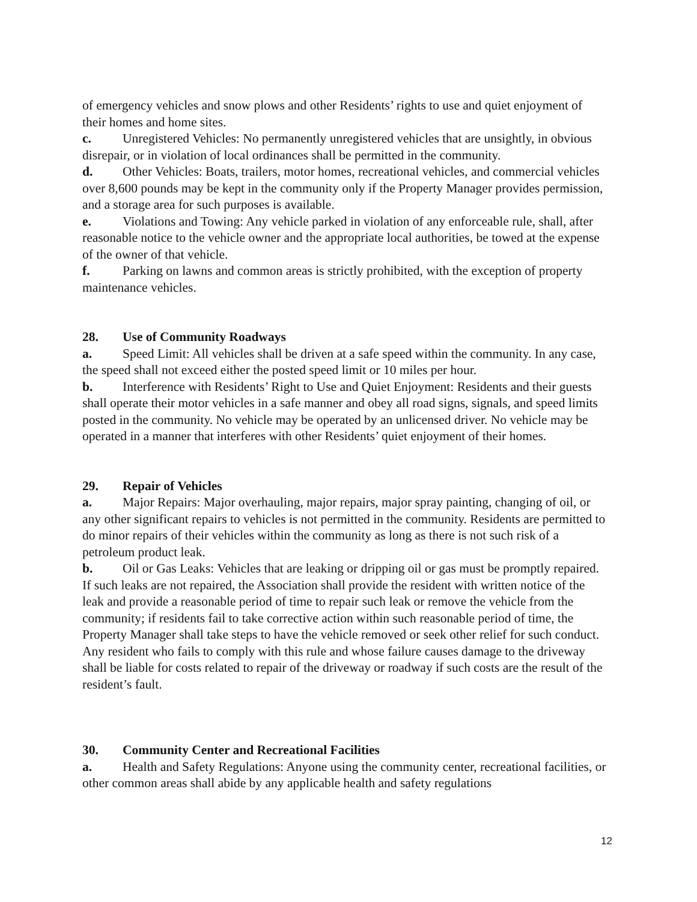of emergency vehicles and snow plows and other Residents’ rights to use and quiet enjoyment of their homes and home sites.
c. Unregistered Vehicles: No permanently unregistered vehicles that are unsightly, in obvious disrepair, or in violation of local ordinances shall be permitted in the community.
d. Other Vehicles: Boats, trailers, motor homes, recreational vehicles, and commercial vehicles over 8,600 pounds may be kept in the community only if the Property Manager provides permission, and a storage area for such purposes is available.
e. Violations and Towing: Any vehicle parked in violation of any enforceable rule, shall, after reasonable notice to the vehicle owner and the appropriate local authorities, be towed at the expense of the owner of that vehicle.
f. Parking on lawns and common areas is strictly prohibited, with the exception of property maintenance vehicles.
28. Use of Community Roadways
a. Speed Limit: All vehicles shall be driven at a safe speed within the community. In any case, the speed shall not exceed either the posted speed limit or 10 miles per hour.
b. Interference with Residents’ Right to Use and Quiet Enjoyment: Residents and their guests shall operate their motor vehicles in a safe manner and obey all road signs, signals, and speed limits posted in the community. No vehicle may be operated by an unlicensed driver. No vehicle may be operated in a manner that interferes with other Residents’ quiet enjoyment of their homes.
29. Repair of Vehicles
a. Major Repairs: Major overhauling, major repairs, major spray painting, changing of oil, or any other significant repairs to vehicles is not permitted in the community. Residents are permitted to do minor repairs of their vehicles within the community as long as there is not such risk of a petroleum product leak.
b. Oil or Gas Leaks: Vehicles that are leaking or dripping oil or gas must be promptly repaired. If such leaks are not repaired, the Association shall provide the resident with written notice of the leak and provide a reasonable period of time to repair such leak or remove the vehicle from the community; if residents fail to take corrective action within such reasonable period of time, the Property Manager shall take steps to have the vehicle removed or seek other relief for such conduct. Any resident who fails to comply with this rule and whose failure causes damage to the driveway shall be liable for costs related to repair of the driveway or roadway if such costs are the result of the resident’s fault.
30. Community Center and Recreational Facilities
a. Health and Safety Regulations: Anyone using the community center, recreational facilities, or other common areas shall abide by any applicable health and safety regulations
12